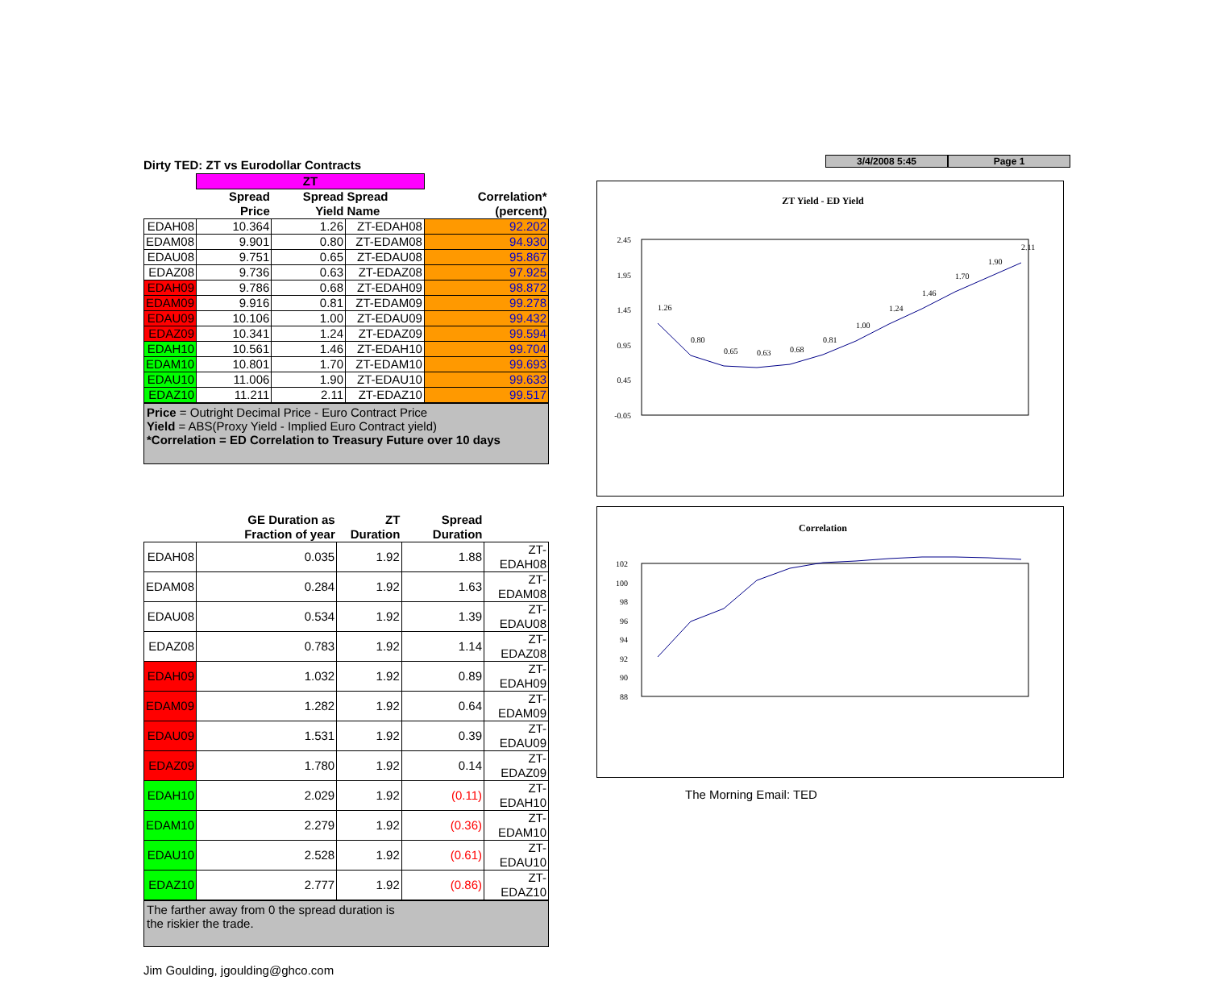Dirty TED: ZT vs Eurodollar Contracts
| | ZT | | | |
| | Spread Price | Spread Yield | Spread Name | Correlation* (percent) |
| EDAH08 | 10.364 | 1.26 | ZT-EDAH08 | 92.202 |
| EDAM08 | 9.901 | 0.80 | ZT-EDAM08 | 94.930 |
| EDAU08 | 9.751 | 0.65 | ZT-EDAU08 | 95.867 |
| EDAZ08 | 9.736 | 0.63 | ZT-EDAZ08 | 97.925 |
| EDAH09 | 9.786 | 0.68 | ZT-EDAH09 | 98.872 |
| EDAM09 | 9.916 | 0.81 | ZT-EDAM09 | 99.278 |
| EDAU09 | 10.106 | 1.00 | ZT-EDAU09 | 99.432 |
| EDAZ09 | 10.341 | 1.24 | ZT-EDAZ09 | 99.594 |
| EDAH10 | 10.561 | 1.46 | ZT-EDAH10 | 99.704 |
| EDAM10 | 10.801 | 1.70 | ZT-EDAM10 | 99.693 |
| EDAU10 | 11.006 | 1.90 | ZT-EDAU10 | 99.633 |
| EDAZ10 | 11.211 | 2.11 | ZT-EDAZ10 | 99.517 |
Price = Outright Decimal Price - Euro Contract Price
Yield = ABS(Proxy Yield - Implied Euro Contract yield)
*Correlation = ED Correlation to Treasury Future over 10 days
| | GE Duration as Fraction of year | ZT Duration | Spread Duration | |
| --- | --- | --- | --- | --- |
| EDAH08 | 0.035 | 1.92 | 1.88 | ZT-EDAH08 |
| EDAM08 | 0.284 | 1.92 | 1.63 | ZT-EDAM08 |
| EDAU08 | 0.534 | 1.92 | 1.39 | ZT-EDAU08 |
| EDAZ08 | 0.783 | 1.92 | 1.14 | ZT-EDAZ08 |
| EDAH09 | 1.032 | 1.92 | 0.89 | ZT-EDAH09 |
| EDAM09 | 1.282 | 1.92 | 0.64 | ZT-EDAM09 |
| EDAU09 | 1.531 | 1.92 | 0.39 | ZT-EDAU09 |
| EDAZ09 | 1.780 | 1.92 | 0.14 | ZT-EDAZ09 |
| EDAH10 | 2.029 | 1.92 | (0.11) | ZT-EDAH10 |
| EDAM10 | 2.279 | 1.92 | (0.36) | ZT-EDAM10 |
| EDAU10 | 2.528 | 1.92 | (0.61) | ZT-EDAU10 |
| EDAZ10 | 2.777 | 1.92 | (0.86) | ZT-EDAZ10 |
The farther away from 0 the spread duration is
the riskier the trade.
Jim Goulding, jgoulding@ghco.com
3/4/2008 5:45 Page 1
ZT Yield - ED Yield
2.45
1.95
1.45
0.95
0.45
-0.05
1.26
0.80
0.65
0.63
0.68
0.81
1.00
1.24
1.46
1.70
1.90
2.11
Correlation
102
100
98
96
94
92
90
88
The Morning Email: TED